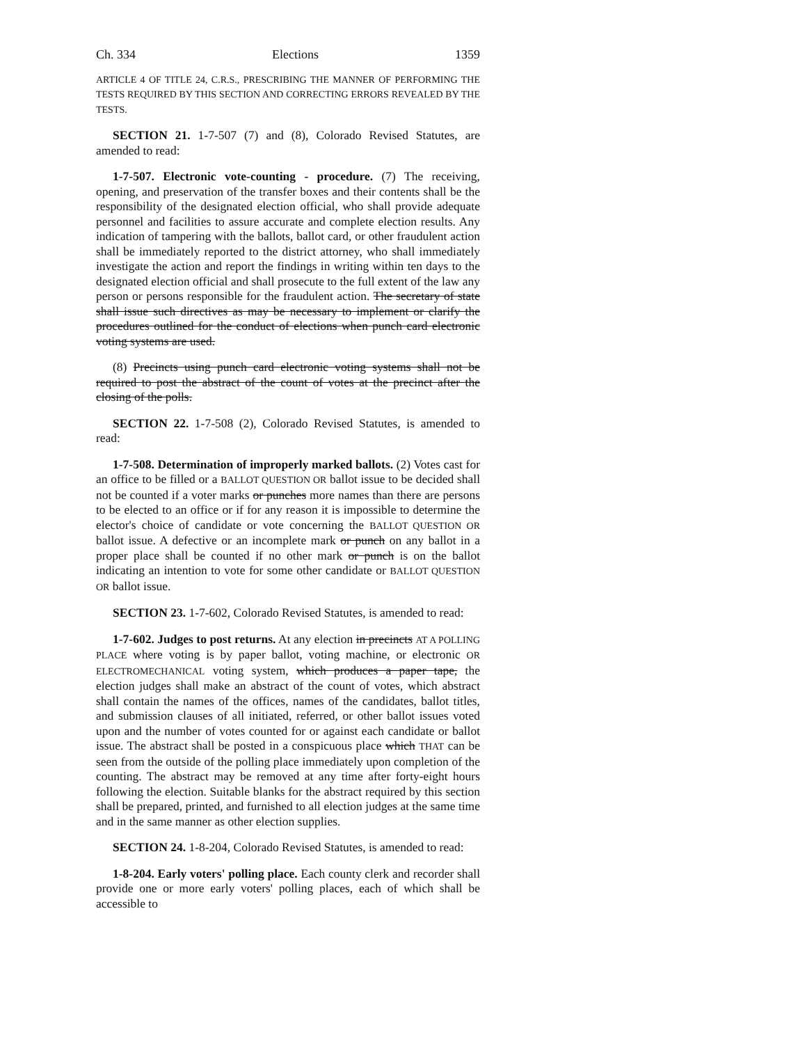Ch. 334 Elections 1359
ARTICLE 4 OF TITLE 24, C.R.S., PRESCRIBING THE MANNER OF PERFORMING THE TESTS REQUIRED BY THIS SECTION AND CORRECTING ERRORS REVEALED BY THE TESTS.
SECTION 21. 1-7-507 (7) and (8), Colorado Revised Statutes, are amended to read:
1-7-507. Electronic vote-counting - procedure. (7) The receiving, opening, and preservation of the transfer boxes and their contents shall be the responsibility of the designated election official, who shall provide adequate personnel and facilities to assure accurate and complete election results. Any indication of tampering with the ballots, ballot card, or other fraudulent action shall be immediately reported to the district attorney, who shall immediately investigate the action and report the findings in writing within ten days to the designated election official and shall prosecute to the full extent of the law any person or persons responsible for the fraudulent action. The secretary of state shall issue such directives as may be necessary to implement or clarify the procedures outlined for the conduct of elections when punch card electronic voting systems are used.
(8) Precincts using punch card electronic voting systems shall not be required to post the abstract of the count of votes at the precinct after the closing of the polls.
SECTION 22. 1-7-508 (2), Colorado Revised Statutes, is amended to read:
1-7-508. Determination of improperly marked ballots. (2) Votes cast for an office to be filled or a BALLOT QUESTION OR ballot issue to be decided shall not be counted if a voter marks or punches more names than there are persons to be elected to an office or if for any reason it is impossible to determine the elector's choice of candidate or vote concerning the BALLOT QUESTION OR ballot issue. A defective or an incomplete mark or punch on any ballot in a proper place shall be counted if no other mark or punch is on the ballot indicating an intention to vote for some other candidate or BALLOT QUESTION OR ballot issue.
SECTION 23. 1-7-602, Colorado Revised Statutes, is amended to read:
1-7-602. Judges to post returns. At any election in precincts AT A POLLING PLACE where voting is by paper ballot, voting machine, or electronic OR ELECTROMECHANICAL voting system, which produces a paper tape, the election judges shall make an abstract of the count of votes, which abstract shall contain the names of the offices, names of the candidates, ballot titles, and submission clauses of all initiated, referred, or other ballot issues voted upon and the number of votes counted for or against each candidate or ballot issue. The abstract shall be posted in a conspicuous place which THAT can be seen from the outside of the polling place immediately upon completion of the counting. The abstract may be removed at any time after forty-eight hours following the election. Suitable blanks for the abstract required by this section shall be prepared, printed, and furnished to all election judges at the same time and in the same manner as other election supplies.
SECTION 24. 1-8-204, Colorado Revised Statutes, is amended to read:
1-8-204. Early voters' polling place. Each county clerk and recorder shall provide one or more early voters' polling places, each of which shall be accessible to